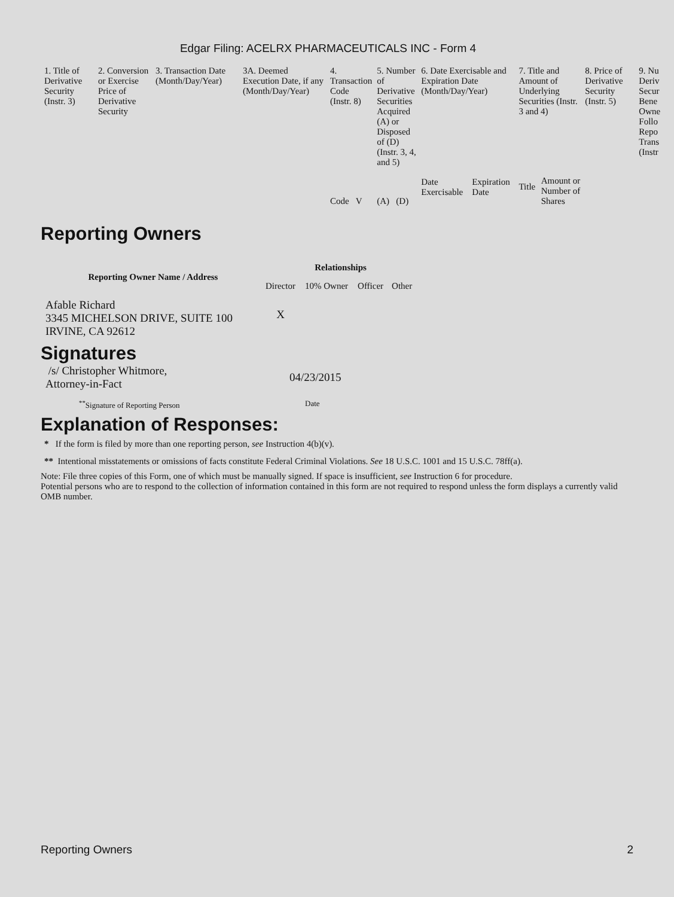Edgar Filing: ACELRX PHARMACEUTICALS INC - Form 4
| 1. Title of Derivative Security (Instr. 3) | 2. Conversion or Exercise Price of Derivative Security | 3. Transaction Date (Month/Day/Year) | 3A. Deemed Execution Date, if any (Month/Day/Year) | 4. Transaction Code (Instr. 8) | 5. Number of Derivative Securities Acquired (A) or Disposed of (D) (Instr. 3, 4, and 5) | 6. Date Exercisable and Expiration Date (Month/Day/Year) | | 7. Title and Amount of Underlying Securities (Instr. 3 and 4) | | 8. Price of Derivative Security (Instr. 5) | 9. Nu Deriv Secur Bene Owne Follo Repo Trans (Instr |
| --- | --- | --- | --- | --- | --- | --- | --- | --- | --- | --- | --- |
| | | | | Code V | (A) (D) | Date Exercisable | Expiration Date | Title | Amount or Number of Shares | | |
Reporting Owners
| Reporting Owner Name / Address | Relationships | | | |
| --- | --- | --- | --- | --- |
| | Director | 10% Owner | Officer | Other |
| Afable Richard 3345 MICHELSON DRIVE, SUITE 100 IRVINE, CA 92612 | X | | | |
Signatures
| /s/ Christopher Whitmore, Attorney-in-Fact | 04/23/2015 |
| <sup>**</sup> Signature of Reporting Person | Date |
Explanation of Responses:
* If the form is filed by more than one reporting person, see Instruction 4(b)(v).
** Intentional misstatements or omissions of facts constitute Federal Criminal Violations. See 18 U.S.C. 1001 and 15 U.S.C. 78ff(a).
Note: File three copies of this Form, one of which must be manually signed. If space is insufficient, see Instruction 6 for procedure.
Potential persons who are to respond to the collection of information contained in this form are not required to respond unless the form displays a currently valid OMB number.
Reporting Owners 2